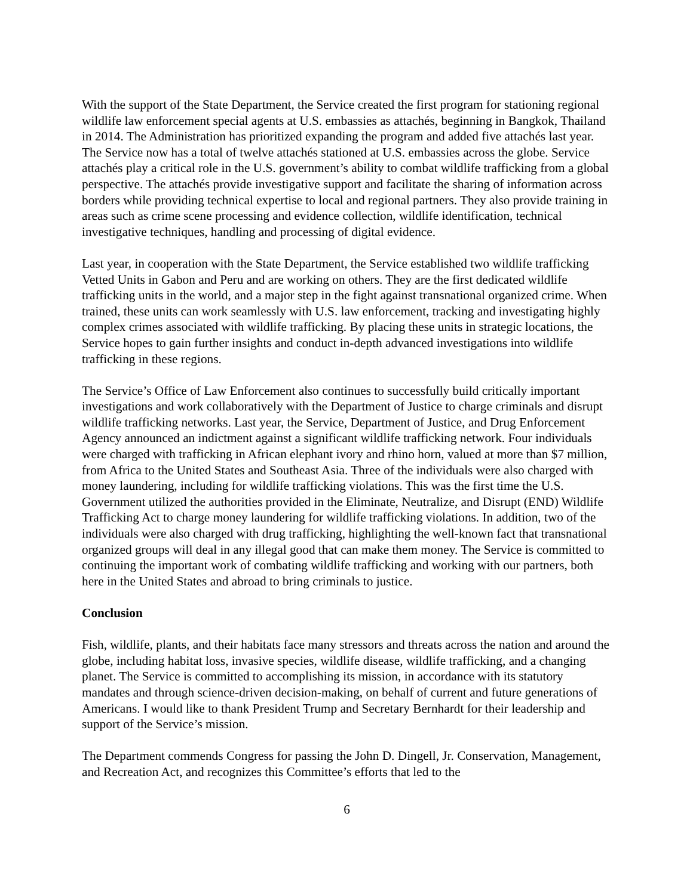With the support of the State Department, the Service created the first program for stationing regional wildlife law enforcement special agents at U.S. embassies as attachés, beginning in Bangkok, Thailand in 2014. The Administration has prioritized expanding the program and added five attachés last year. The Service now has a total of twelve attachés stationed at U.S. embassies across the globe. Service attachés play a critical role in the U.S. government’s ability to combat wildlife trafficking from a global perspective. The attachés provide investigative support and facilitate the sharing of information across borders while providing technical expertise to local and regional partners. They also provide training in areas such as crime scene processing and evidence collection, wildlife identification, technical investigative techniques, handling and processing of digital evidence.
Last year, in cooperation with the State Department, the Service established two wildlife trafficking Vetted Units in Gabon and Peru and are working on others. They are the first dedicated wildlife trafficking units in the world, and a major step in the fight against transnational organized crime. When trained, these units can work seamlessly with U.S. law enforcement, tracking and investigating highly complex crimes associated with wildlife trafficking. By placing these units in strategic locations, the Service hopes to gain further insights and conduct in-depth advanced investigations into wildlife trafficking in these regions.
The Service’s Office of Law Enforcement also continues to successfully build critically important investigations and work collaboratively with the Department of Justice to charge criminals and disrupt wildlife trafficking networks. Last year, the Service, Department of Justice, and Drug Enforcement Agency announced an indictment against a significant wildlife trafficking network. Four individuals were charged with trafficking in African elephant ivory and rhino horn, valued at more than $7 million, from Africa to the United States and Southeast Asia. Three of the individuals were also charged with money laundering, including for wildlife trafficking violations. This was the first time the U.S. Government utilized the authorities provided in the Eliminate, Neutralize, and Disrupt (END) Wildlife Trafficking Act to charge money laundering for wildlife trafficking violations. In addition, two of the individuals were also charged with drug trafficking, highlighting the well-known fact that transnational organized groups will deal in any illegal good that can make them money. The Service is committed to continuing the important work of combating wildlife trafficking and working with our partners, both here in the United States and abroad to bring criminals to justice.
Conclusion
Fish, wildlife, plants, and their habitats face many stressors and threats across the nation and around the globe, including habitat loss, invasive species, wildlife disease, wildlife trafficking, and a changing planet. The Service is committed to accomplishing its mission, in accordance with its statutory mandates and through science-driven decision-making, on behalf of current and future generations of Americans. I would like to thank President Trump and Secretary Bernhardt for their leadership and support of the Service’s mission.
The Department commends Congress for passing the John D. Dingell, Jr. Conservation, Management, and Recreation Act, and recognizes this Committee’s efforts that led to the
6